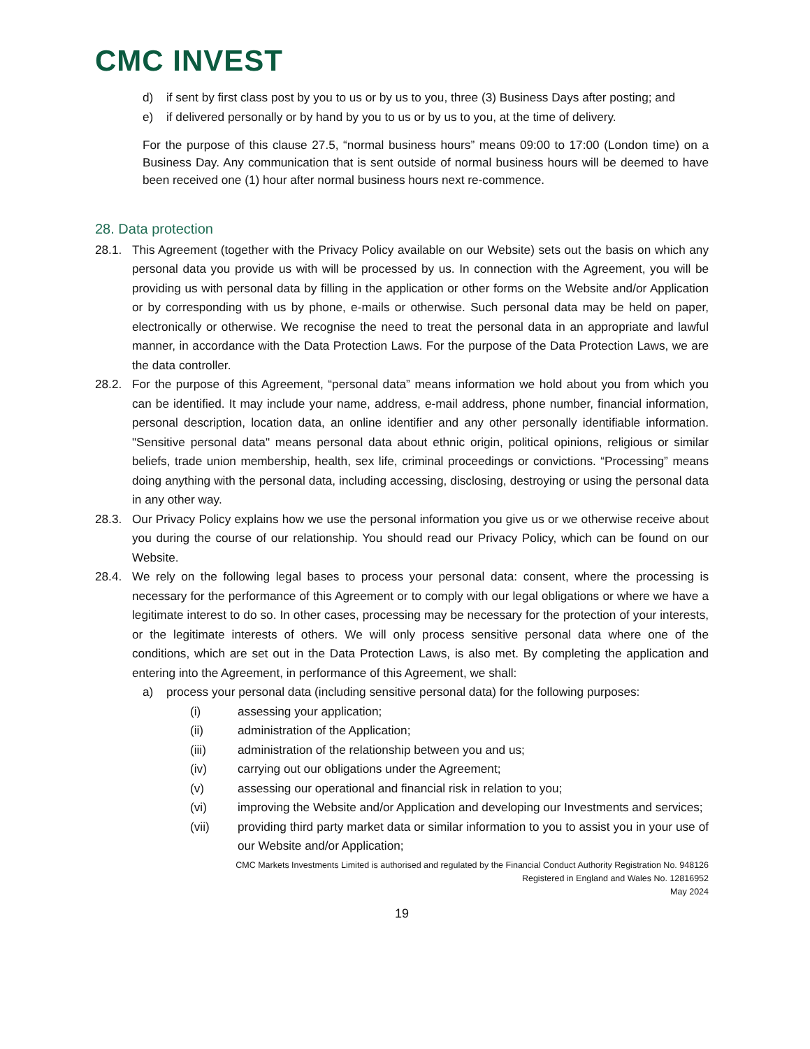CMC INVEST
d) if sent by first class post by you to us or by us to you, three (3) Business Days after posting; and
e) if delivered personally or by hand by you to us or by us to you, at the time of delivery.
For the purpose of this clause 27.5, “normal business hours” means 09:00 to 17:00 (London time) on a Business Day. Any communication that is sent outside of normal business hours will be deemed to have been received one (1) hour after normal business hours next re-commence.
28. Data protection
28.1. This Agreement (together with the Privacy Policy available on our Website) sets out the basis on which any personal data you provide us with will be processed by us. In connection with the Agreement, you will be providing us with personal data by filling in the application or other forms on the Website and/or Application or by corresponding with us by phone, e-mails or otherwise. Such personal data may be held on paper, electronically or otherwise. We recognise the need to treat the personal data in an appropriate and lawful manner, in accordance with the Data Protection Laws. For the purpose of the Data Protection Laws, we are the data controller.
28.2. For the purpose of this Agreement, “personal data” means information we hold about you from which you can be identified. It may include your name, address, e-mail address, phone number, financial information, personal description, location data, an online identifier and any other personally identifiable information. "Sensitive personal data" means personal data about ethnic origin, political opinions, religious or similar beliefs, trade union membership, health, sex life, criminal proceedings or convictions. “Processing” means doing anything with the personal data, including accessing, disclosing, destroying or using the personal data in any other way.
28.3. Our Privacy Policy explains how we use the personal information you give us or we otherwise receive about you during the course of our relationship. You should read our Privacy Policy, which can be found on our Website.
28.4. We rely on the following legal bases to process your personal data: consent, where the processing is necessary for the performance of this Agreement or to comply with our legal obligations or where we have a legitimate interest to do so. In other cases, processing may be necessary for the protection of your interests, or the legitimate interests of others. We will only process sensitive personal data where one of the conditions, which are set out in the Data Protection Laws, is also met. By completing the application and entering into the Agreement, in performance of this Agreement, we shall:
a) process your personal data (including sensitive personal data) for the following purposes:
(i) assessing your application;
(ii) administration of the Application;
(iii) administration of the relationship between you and us;
(iv) carrying out our obligations under the Agreement;
(v) assessing our operational and financial risk in relation to you;
(vi) improving the Website and/or Application and developing our Investments and services;
(vii) providing third party market data or similar information to you to assist you in your use of our Website and/or Application;
CMC Markets Investments Limited is authorised and regulated by the Financial Conduct Authority Registration No. 948126
Registered in England and Wales No. 12816952
May 2024
19